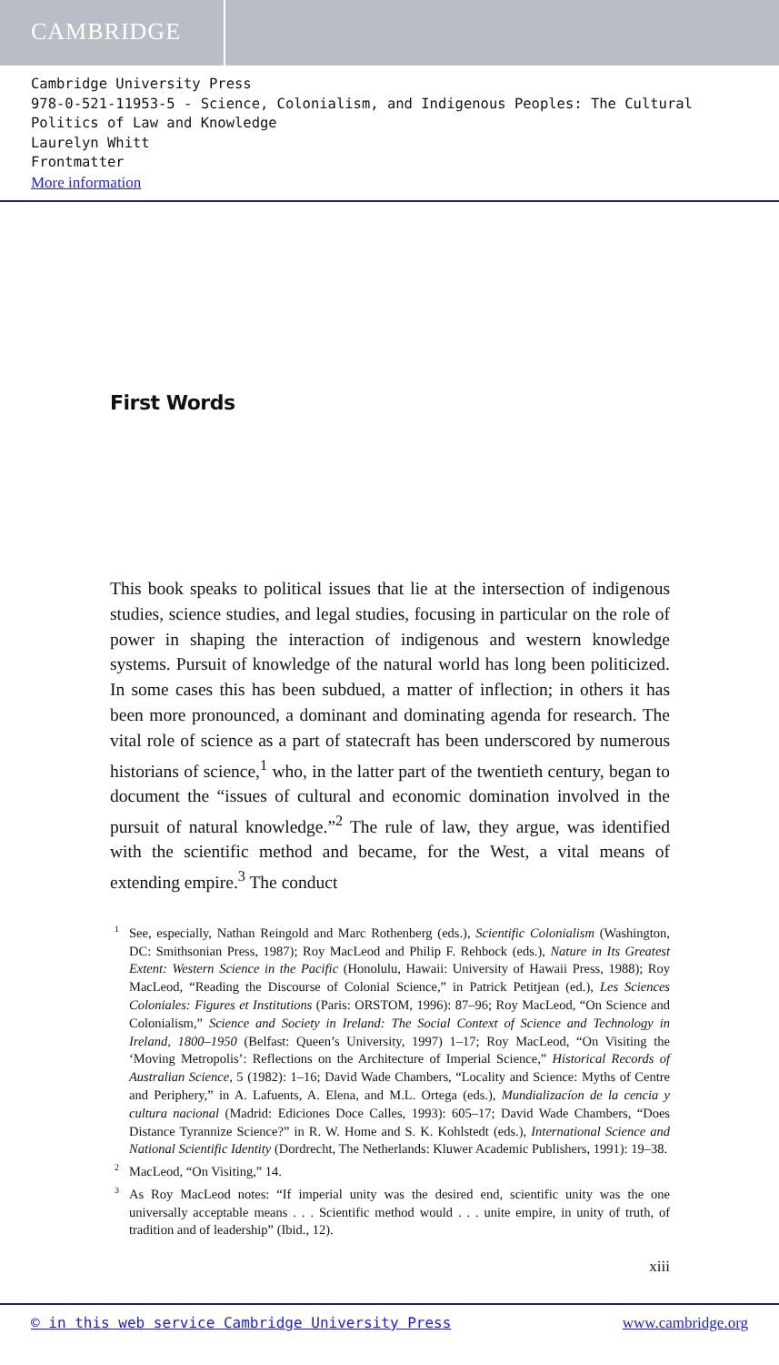CAMBRIDGE
Cambridge University Press
978-0-521-11953-5 - Science, Colonialism, and Indigenous Peoples: The Cultural Politics of Law and Knowledge
Laurelyn Whitt
Frontmatter
More information
First Words
This book speaks to political issues that lie at the intersection of indigenous studies, science studies, and legal studies, focusing in particular on the role of power in shaping the interaction of indigenous and western knowledge systems. Pursuit of knowledge of the natural world has long been politicized. In some cases this has been subdued, a matter of inflection; in others it has been more pronounced, a dominant and dominating agenda for research. The vital role of science as a part of statecraft has been underscored by numerous historians of science,<sup>1</sup> who, in the latter part of the twentieth century, began to document the “issues of cultural and economic domination involved in the pursuit of natural knowledge.”<sup>2</sup> The rule of law, they argue, was identified with the scientific method and became, for the West, a vital means of extending empire.<sup>3</sup> The conduct
<sup>1</sup> See, especially, Nathan Reingold and Marc Rothenberg (eds.), Scientific Colonialism (Washington, DC: Smithsonian Press, 1987); Roy MacLeod and Philip F. Rehbock (eds.), Nature in Its Greatest Extent: Western Science in the Pacific (Honolulu, Hawaii: University of Hawaii Press, 1988); Roy MacLeod, “Reading the Discourse of Colonial Science,” in Patrick Petitjean (ed.), Les Sciences Coloniales: Figures et Institutions (Paris: ORSTOM, 1996): 87–96; Roy MacLeod, “On Science and Colonialism,” Science and Society in Ireland: The Social Context of Science and Technology in Ireland, 1800–1950 (Belfast: Queen’s University, 1997) 1–17; Roy MacLeod, “On Visiting the ‘Moving Metropolis’: Reflections on the Architecture of Imperial Science,” Historical Records of Australian Science, 5 (1982): 1–16; David Wade Chambers, “Locality and Science: Myths of Centre and Periphery,” in A. Lafuents, A. Elena, and M.L. Ortega (eds.), Mundializacíon de la cencia y cultura nacional (Madrid: Ediciones Doce Calles, 1993): 605–17; David Wade Chambers, “Does Distance Tyrannize Science?” in R. W. Home and S. K. Kohlstedt (eds.), International Science and National Scientific Identity (Dordrecht, The Netherlands: Kluwer Academic Publishers, 1991): 19–38.
<sup>2</sup> MacLeod, “On Visiting,” 14.
<sup>3</sup> As Roy MacLeod notes: “If imperial unity was the desired end, scientific unity was the one universally acceptable means . . . Scientific method would . . . unite empire, in unity of truth, of tradition and of leadership” (Ibid., 12).
xiii
© in this web service Cambridge University Press www.cambridge.org